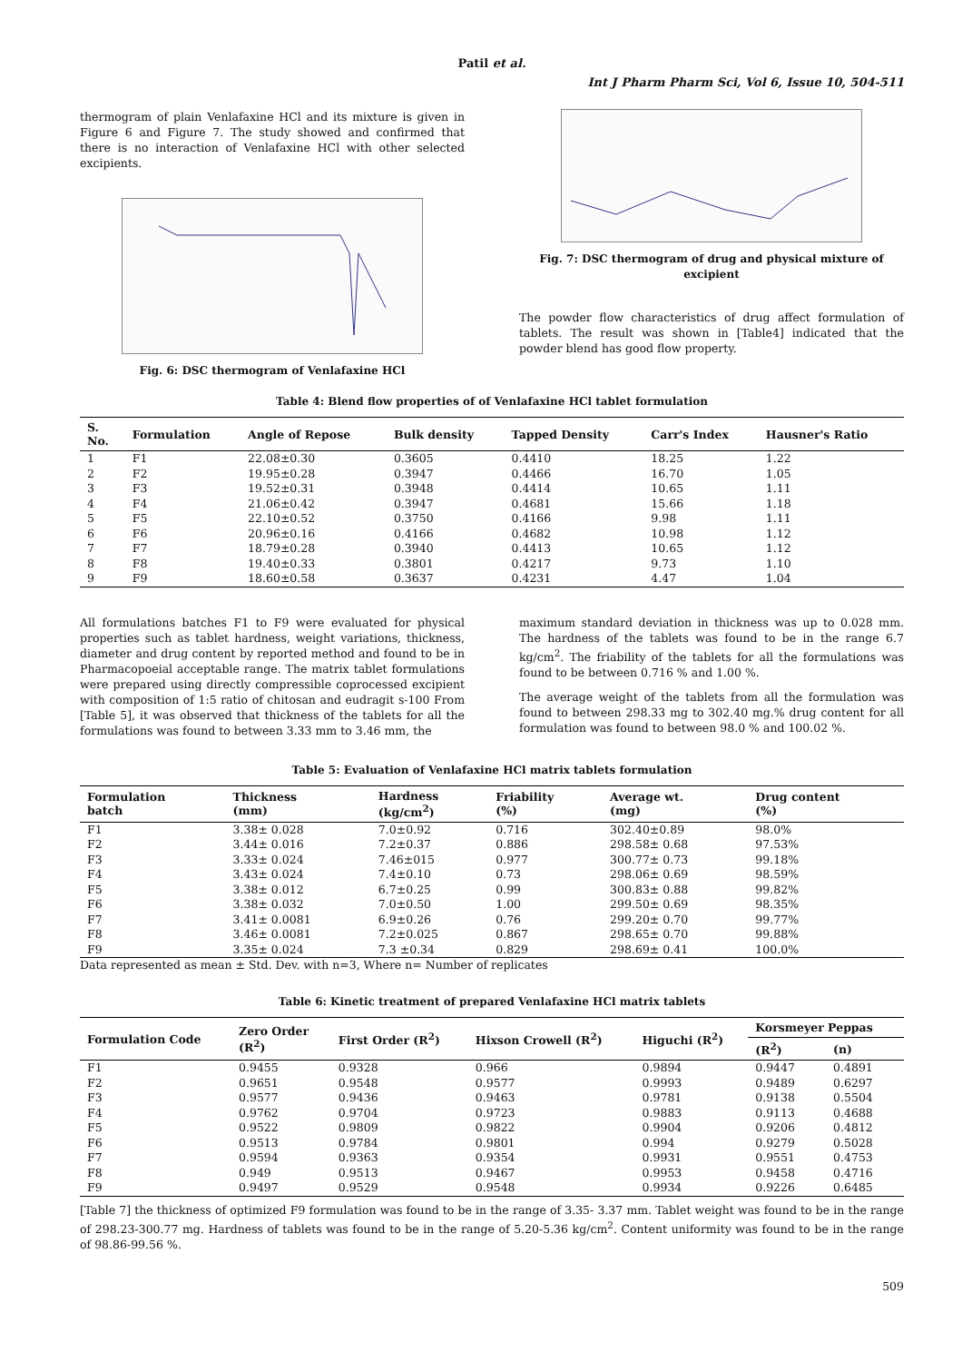Patil et al.
Int J Pharm Pharm Sci, Vol 6, Issue 10, 504-511
thermogram of plain Venlafaxine HCl and its mixture is given in Figure 6 and Figure 7. The study showed and confirmed that there is no interaction of Venlafaxine HCl with other selected excipients.
Fig. 6: DSC thermogram of Venlafaxine HCl
Fig. 7: DSC thermogram of drug and physical mixture of excipient
The powder flow characteristics of drug affect formulation of tablets. The result was shown in [Table4] indicated that the powder blend has good flow property.
Table 4: Blend flow properties of of Venlafaxine HCl tablet formulation
| S. No. | Formulation | Angle of Repose | Bulk density | Tapped Density | Carr's Index | Hausner's Ratio |
| --- | --- | --- | --- | --- | --- | --- |
| 1 | F1 | 22.08±0.30 | 0.3605 | 0.4410 | 18.25 | 1.22 |
| 2 | F2 | 19.95±0.28 | 0.3947 | 0.4466 | 16.70 | 1.05 |
| 3 | F3 | 19.52±0.31 | 0.3948 | 0.4414 | 10.65 | 1.11 |
| 4 | F4 | 21.06±0.42 | 0.3947 | 0.4681 | 15.66 | 1.18 |
| 5 | F5 | 22.10±0.52 | 0.3750 | 0.4166 | 9.98 | 1.11 |
| 6 | F6 | 20.96±0.16 | 0.4166 | 0.4682 | 10.98 | 1.12 |
| 7 | F7 | 18.79±0.28 | 0.3940 | 0.4413 | 10.65 | 1.12 |
| 8 | F8 | 19.40±0.33 | 0.3801 | 0.4217 | 9.73 | 1.10 |
| 9 | F9 | 18.60±0.58 | 0.3637 | 0.4231 | 4.47 | 1.04 |
All formulations batches F1 to F9 were evaluated for physical properties such as tablet hardness, weight variations, thickness, diameter and drug content by reported method and found to be in Pharmacopoeial acceptable range. The matrix tablet formulations were prepared using directly compressible coprocessed excipient with composition of 1:5 ratio of chitosan and eudragit s-100 From [Table 5], it was observed that thickness of the tablets for all the formulations was found to between 3.33 mm to 3.46 mm, the
maximum standard deviation in thickness was up to 0.028 mm. The hardness of the tablets was found to be in the range 6.7 kg/cm<sup>2</sup>. The friability of the tablets for all the formulations was found to be between 0.716 % and 1.00 %.
The average weight of the tablets from all the formulation was found to between 298.33 mg to 302.40 mg.% drug content for all formulation was found to between 98.0 % and 100.02 %.
Table 5: Evaluation of Venlafaxine HCl matrix tablets formulation
| Formulation batch | Thickness (mm) | Hardness (kg/cm<sup>2</sup>) | Friability (%) | Average wt. (mg) | Drug content (%) |
| --- | --- | --- | --- | --- | --- |
| F1 | 3.38± 0.028 | 7.0±0.92 | 0.716 | 302.40±0.89 | 98.0% |
| F2 | 3.44± 0.016 | 7.2±0.37 | 0.886 | 298.58± 0.68 | 97.53% |
| F3 | 3.33± 0.024 | 7.46±015 | 0.977 | 300.77± 0.73 | 99.18% |
| F4 | 3.43± 0.024 | 7.4±0.10 | 0.73 | 298.06± 0.69 | 98.59% |
| F5 | 3.38± 0.012 | 6.7±0.25 | 0.99 | 300.83± 0.88 | 99.82% |
| F6 | 3.38± 0.032 | 7.0±0.50 | 1.00 | 299.50± 0.69 | 98.35% |
| F7 | 3.41± 0.0081 | 6.9±0.26 | 0.76 | 299.20± 0.70 | 99.77% |
| F8 | 3.46± 0.0081 | 7.2±0.025 | 0.867 | 298.65± 0.70 | 99.88% |
| F9 | 3.35± 0.024 | 7.3 ±0.34 | 0.829 | 298.69± 0.41 | 100.0% |
Data represented as mean ± Std. Dev. with n=3, Where n= Number of replicates
Table 6: Kinetic treatment of prepared Venlafaxine HCl matrix tablets
| Formulation Code | Zero Order (R<sup>2</sup>) | First Order (R<sup>2</sup>) | Hixson Crowell (R<sup>2</sup>) | Higuchi (R<sup>2</sup>) | Korsmeyer Peppas | |
| --- | --- | --- | --- | --- | --- | --- |
| | | | | | (R<sup>2</sup>) | (n) |
| F1 | 0.9455 | 0.9328 | 0.966 | 0.9894 | 0.9447 | 0.4891 |
| F2 | 0.9651 | 0.9548 | 0.9577 | 0.9993 | 0.9489 | 0.6297 |
| F3 | 0.9577 | 0.9436 | 0.9463 | 0.9781 | 0.9138 | 0.5504 |
| F4 | 0.9762 | 0.9704 | 0.9723 | 0.9883 | 0.9113 | 0.4688 |
| F5 | 0.9522 | 0.9809 | 0.9822 | 0.9904 | 0.9206 | 0.4812 |
| F6 | 0.9513 | 0.9784 | 0.9801 | 0.994 | 0.9279 | 0.5028 |
| F7 | 0.9594 | 0.9363 | 0.9354 | 0.9931 | 0.9551 | 0.4753 |
| F8 | 0.949 | 0.9513 | 0.9467 | 0.9953 | 0.9458 | 0.4716 |
| F9 | 0.9497 | 0.9529 | 0.9548 | 0.9934 | 0.9226 | 0.6485 |
[Table 7] the thickness of optimized F9 formulation was found to be in the range of 3.35- 3.37 mm. Tablet weight was found to be in the range of 298.23-300.77 mg. Hardness of tablets was found to be in the range of 5.20-5.36 kg/cm<sup>2</sup>. Content uniformity was found to be in the range of 98.86-99.56 %.
509